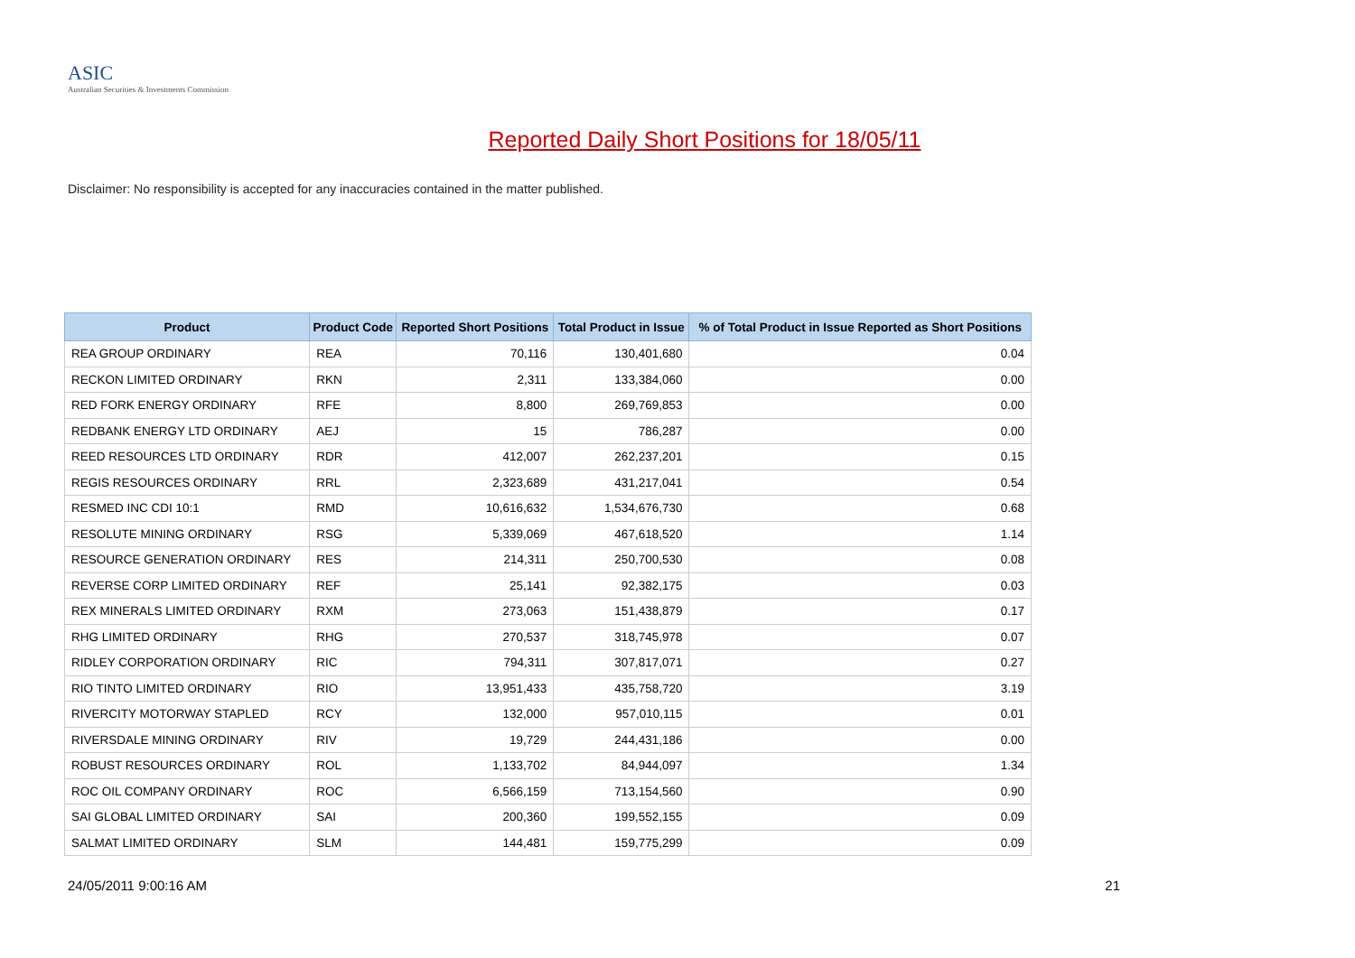ASIC
Australian Securities & Investments Commission
Reported Daily Short Positions for 18/05/11
Disclaimer: No responsibility is accepted for any inaccuracies contained in the matter published.
| Product | Product Code | Reported Short Positions | Total Product in Issue | % of Total Product in Issue Reported as Short Positions |
| --- | --- | --- | --- | --- |
| REA GROUP ORDINARY | REA | 70,116 | 130,401,680 | 0.04 |
| RECKON LIMITED ORDINARY | RKN | 2,311 | 133,384,060 | 0.00 |
| RED FORK ENERGY ORDINARY | RFE | 8,800 | 269,769,853 | 0.00 |
| REDBANK ENERGY LTD ORDINARY | AEJ | 15 | 786,287 | 0.00 |
| REED RESOURCES LTD ORDINARY | RDR | 412,007 | 262,237,201 | 0.15 |
| REGIS RESOURCES ORDINARY | RRL | 2,323,689 | 431,217,041 | 0.54 |
| RESMED INC CDI 10:1 | RMD | 10,616,632 | 1,534,676,730 | 0.68 |
| RESOLUTE MINING ORDINARY | RSG | 5,339,069 | 467,618,520 | 1.14 |
| RESOURCE GENERATION ORDINARY | RES | 214,311 | 250,700,530 | 0.08 |
| REVERSE CORP LIMITED ORDINARY | REF | 25,141 | 92,382,175 | 0.03 |
| REX MINERALS LIMITED ORDINARY | RXM | 273,063 | 151,438,879 | 0.17 |
| RHG LIMITED ORDINARY | RHG | 270,537 | 318,745,978 | 0.07 |
| RIDLEY CORPORATION ORDINARY | RIC | 794,311 | 307,817,071 | 0.27 |
| RIO TINTO LIMITED ORDINARY | RIO | 13,951,433 | 435,758,720 | 3.19 |
| RIVERCITY MOTORWAY STAPLED | RCY | 132,000 | 957,010,115 | 0.01 |
| RIVERSDALE MINING ORDINARY | RIV | 19,729 | 244,431,186 | 0.00 |
| ROBUST RESOURCES ORDINARY | ROL | 1,133,702 | 84,944,097 | 1.34 |
| ROC OIL COMPANY ORDINARY | ROC | 6,566,159 | 713,154,560 | 0.90 |
| SAI GLOBAL LIMITED ORDINARY | SAI | 200,360 | 199,552,155 | 0.09 |
| SALMAT LIMITED ORDINARY | SLM | 144,481 | 159,775,299 | 0.09 |
24/05/2011 9:00:16 AM 21